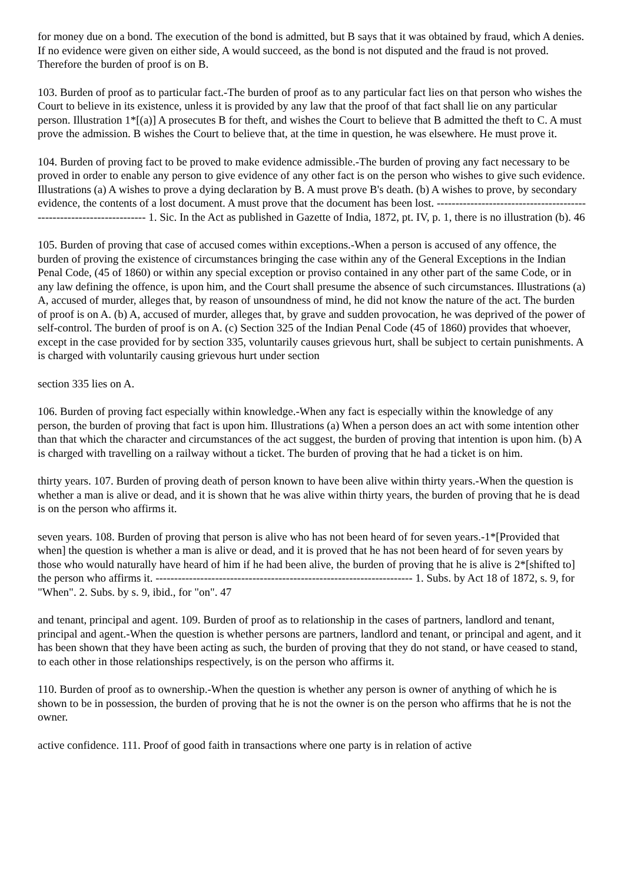for money due on a bond. The execution of the bond is admitted, but B says that it was obtained by fraud, which A denies. If no evidence were given on either side, A would succeed, as the bond is not disputed and the fraud is not proved. Therefore the burden of proof is on B.
103. Burden of proof as to particular fact.-The burden of proof as to any particular fact lies on that person who wishes the Court to believe in its existence, unless it is provided by any law that the proof of that fact shall lie on any particular person. Illustration 1*[(a)] A prosecutes B for theft, and wishes the Court to believe that B admitted the theft to C. A must prove the admission. B wishes the Court to believe that, at the time in question, he was elsewhere. He must prove it.
104. Burden of proving fact to be proved to make evidence admissible.-The burden of proving any fact necessary to be proved in order to enable any person to give evidence of any other fact is on the person who wishes to give such evidence. Illustrations (a) A wishes to prove a dying declaration by B. A must prove B's death. (b) A wishes to prove, by secondary evidence, the contents of a lost document. A must prove that the document has been lost. --------------------------------------------------------------------- 1. Sic. In the Act as published in Gazette of India, 1872, pt. IV, p. 1, there is no illustration (b). 46
105. Burden of proving that case of accused comes within exceptions.-When a person is accused of any offence, the burden of proving the existence of circumstances bringing the case within any of the General Exceptions in the Indian Penal Code, (45 of 1860) or within any special exception or proviso contained in any other part of the same Code, or in any law defining the offence, is upon him, and the Court shall presume the absence of such circumstances. Illustrations (a) A, accused of murder, alleges that, by reason of unsoundness of mind, he did not know the nature of the act. The burden of proof is on A. (b) A, accused of murder, alleges that, by grave and sudden provocation, he was deprived of the power of self-control. The burden of proof is on A. (c) Section 325 of the Indian Penal Code (45 of 1860) provides that whoever, except in the case provided for by section 335, voluntarily causes grievous hurt, shall be subject to certain punishments. A is charged with voluntarily causing grievous hurt under section
section 335 lies on A.
106. Burden of proving fact especially within knowledge.-When any fact is especially within the knowledge of any person, the burden of proving that fact is upon him. Illustrations (a) When a person does an act with some intention other than that which the character and circumstances of the act suggest, the burden of proving that intention is upon him. (b) A is charged with travelling on a railway without a ticket. The burden of proving that he had a ticket is on him.
thirty years. 107. Burden of proving death of person known to have been alive within thirty years.-When the question is whether a man is alive or dead, and it is shown that he was alive within thirty years, the burden of proving that he is dead is on the person who affirms it.
seven years. 108. Burden of proving that person is alive who has not been heard of for seven years.-1*[Provided that when] the question is whether a man is alive or dead, and it is proved that he has not been heard of for seven years by those who would naturally have heard of him if he had been alive, the burden of proving that he is alive is 2*[shifted to] the person who affirms it. --------------------------------------------------------------------- 1. Subs. by Act 18 of 1872, s. 9, for "When". 2. Subs. by s. 9, ibid., for "on". 47
and tenant, principal and agent. 109. Burden of proof as to relationship in the cases of partners, landlord and tenant, principal and agent.-When the question is whether persons are partners, landlord and tenant, or principal and agent, and it has been shown that they have been acting as such, the burden of proving that they do not stand, or have ceased to stand, to each other in those relationships respectively, is on the person who affirms it.
110. Burden of proof as to ownership.-When the question is whether any person is owner of anything of which he is shown to be in possession, the burden of proving that he is not the owner is on the person who affirms that he is not the owner.
active confidence. 111. Proof of good faith in transactions where one party is in relation of active